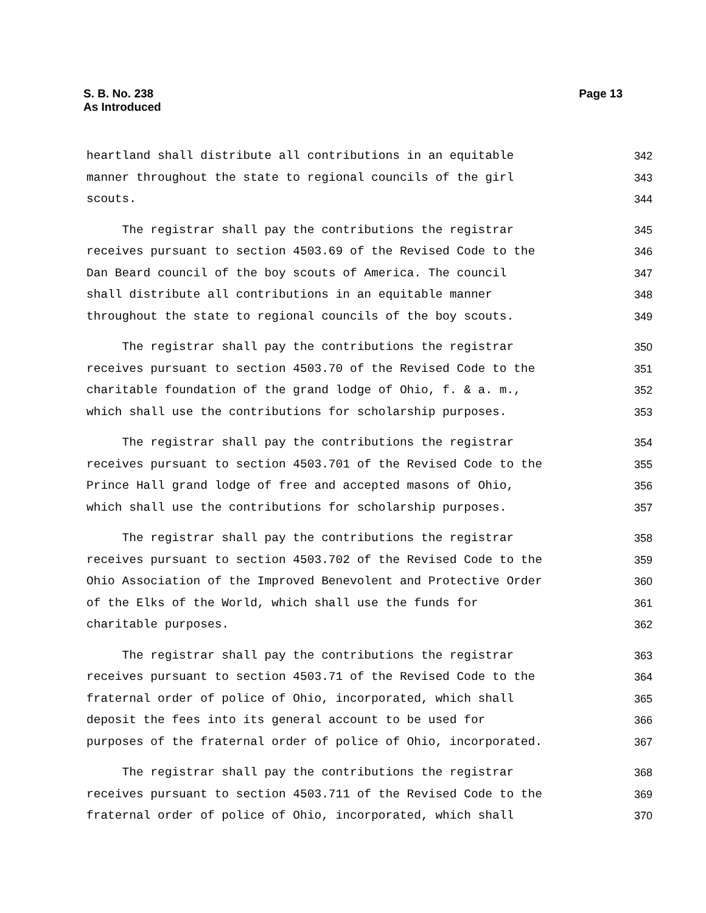S. B. No. 238
As Introduced
Page 13
heartland shall distribute all contributions in an equitable 342
manner throughout the state to regional councils of the girl 343
scouts. 344
The registrar shall pay the contributions the registrar 345
receives pursuant to section 4503.69 of the Revised Code to the 346
Dan Beard council of the boy scouts of America. The council 347
shall distribute all contributions in an equitable manner 348
throughout the state to regional councils of the boy scouts. 349
The registrar shall pay the contributions the registrar 350
receives pursuant to section 4503.70 of the Revised Code to the 351
charitable foundation of the grand lodge of Ohio, f. & a. m., 352
which shall use the contributions for scholarship purposes. 353
The registrar shall pay the contributions the registrar 354
receives pursuant to section 4503.701 of the Revised Code to the 355
Prince Hall grand lodge of free and accepted masons of Ohio, 356
which shall use the contributions for scholarship purposes. 357
The registrar shall pay the contributions the registrar 358
receives pursuant to section 4503.702 of the Revised Code to the 359
Ohio Association of the Improved Benevolent and Protective Order 360
of the Elks of the World, which shall use the funds for 361
charitable purposes. 362
The registrar shall pay the contributions the registrar 363
receives pursuant to section 4503.71 of the Revised Code to the 364
fraternal order of police of Ohio, incorporated, which shall 365
deposit the fees into its general account to be used for 366
purposes of the fraternal order of police of Ohio, incorporated. 367
The registrar shall pay the contributions the registrar 368
receives pursuant to section 4503.711 of the Revised Code to the 369
fraternal order of police of Ohio, incorporated, which shall 370